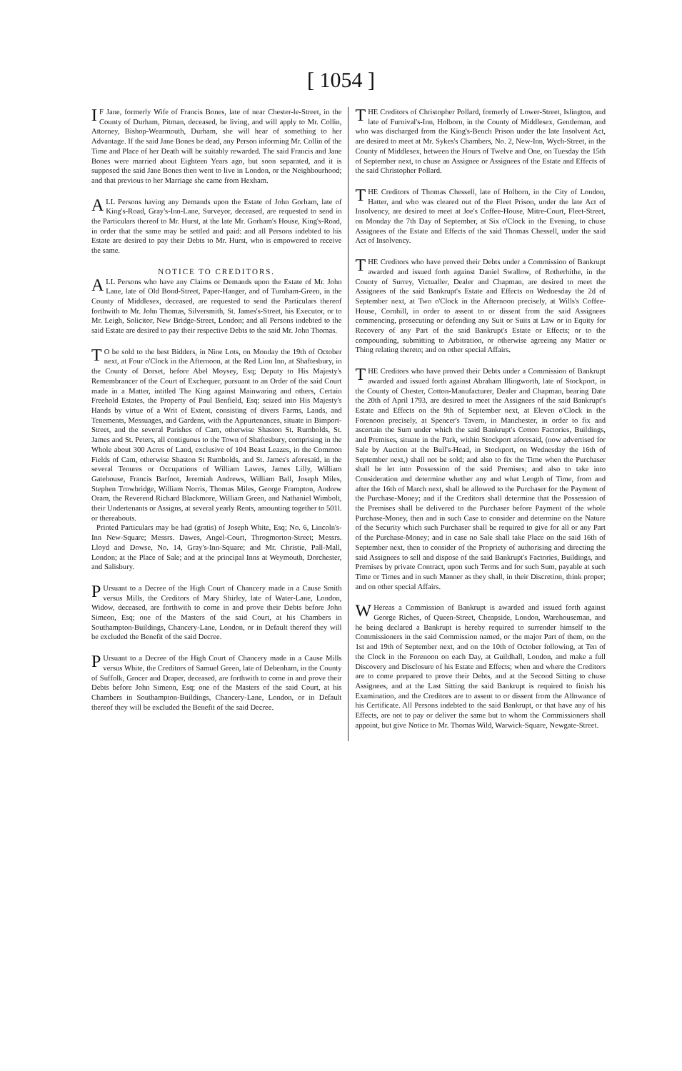[ 1054 ]
IF Jane, formerly Wife of Francis Bones, late of near Chester-le-Street, in the County of Durham, Pitman, deceased, be living, and will apply to Mr. Collin, Attorney, Bishop-Wearmouth, Durham, she will hear of something to her Advantage. If the said Jane Bones be dead, any Person informing Mr. Collin of the Time and Place of her Death will be suitably rewarded. The said Francis and Jane Bones were married about Eighteen Years ago, but soon separated, and it is supposed the said Jane Bones then went to live in London, or the Neighbourhood; and that previous to her Marriage she came from Hexham.
ALL Persons having any Demands upon the Estate of John Gorham, late of King's-Road, Gray's-Inn-Lane, Surveyor, deceased, are requested to send in the Particulars thereof to Mr. Hurst, at the late Mr. Gorham's House, King's-Road, in order that the same may be settled and paid: and all Persons indebted to his Estate are desired to pay their Debts to Mr. Hurst, who is empowered to receive the same.
NOTICE TO CREDITORS.
ALL Persons who have any Claims or Demands upon the Estate of Mr. John Lane, late of Old Bond-Street, Paper-Hanger, and of Turnham-Green, in the County of Middlesex, deceased, are requested to send the Particulars thereof forthwith to Mr. John Thomas, Silversmith, St. James's-Street, his Executor, or to Mr. Leigh, Solicitor, New Bridge-Street, London; and all Persons indebted to the said Estate are desired to pay their respective Debts to the said Mr. John Thomas.
TO be sold to the best Bidders, in Nine Lots, on Monday the 19th of October next, at Four o'Clock in the Afternoon, at the Red Lion Inn, at Shaftesbury, in the County of Dorset, before Abel Moysey, Esq; Deputy to His Majesty's Remembrancer of the Court of Exchequer, pursuant to an Order of the said Court made in a Matter, intitled The King against Mainwaring and others, Certain Freehold Estates, the Property of Paul Benfield, Esq; seized into His Majesty's Hands by virtue of a Writ of Extent, consisting of divers Farms, Lands, and Tenements, Messuages, and Gardens, with the Appurtenances, situate in Bimport-Street, and the several Parishes of Cam, otherwise Shaston St. Rumbolds, St. James and St. Peters, all contiguous to the Town of Shaftesbury, comprising in the Whole about 300 Acres of Land, exclusive of 104 Beast Leazes, in the Common Fields of Cam, otherwise Shaston St Rumbolds, and St. James's aforesaid, in the several Tenures or Occupations of William Lawes, James Lilly, William Gatehouse, Francis Barfoot, Jeremiah Andrews, William Ball, Joseph Miles, Stephen Trowbridge, William Norris, Thomas Miles, George Frampton, Andrew Oram, the Reverend Richard Blackmore, William Green, and Nathaniel Wimbolt, their Undertenants or Assigns, at several yearly Rents, amounting together to 501l. or thereabouts.
Printed Particulars may be had (gratis) of Joseph White, Esq; No. 6, Lincoln's-Inn New-Square; Messrs. Dawes, Angel-Court, Throgmorton-Street; Messrs. Lloyd and Dowse, No. 14, Gray's-Inn-Square; and Mr. Christie, Pall-Mall, London; at the Place of Sale; and at the principal Inns at Weymouth, Dorchester, and Salisbury.
PUrsuant to a Decree of the High Court of Chancery made in a Cause Smith versus Mills, the Creditors of Mary Shirley, late of Water-Lane, London, Widow, deceased, are forthwith to come in and prove their Debts before John Simeon, Esq; one of the Masters of the said Court, at his Chambers in Southampton-Buildings, Chancery-Lane, London, or in Default thereof they will be excluded the Benefit of the said Decree.
PUrsuant to a Decree of the High Court of Chancery made in a Cause Mills versus White, the Creditors of Samuel Green, late of Debenham, in the County of Suffolk, Grocer and Draper, deceased, are forthwith to come in and prove their Debts before John Simeon, Esq; one of the Masters of the said Court, at his Chambers in Southampton-Buildings, Chancery-Lane, London, or in Default thereof they will be excluded the Benefit of the said Decree.
THE Creditors of Christopher Pollard, formerly of Lower-Street, Islington, and late of Furnival's-Inn, Holborn, in the County of Middlesex, Gentleman, and who was discharged from the King's-Bench Prison under the late Insolvent Act, are desired to meet at Mr. Sykes's Chambers, No. 2, New-Inn, Wych-Street, in the County of Middlesex, between the Hours of Twelve and One, on Tuesday the 15th of September next, to chuse an Assignee or Assignees of the Estate and Effects of the said Christopher Pollard.
THE Creditors of Thomas Chessell, late of Holborn, in the City of London, Hatter, and who was cleared out of the Fleet Prison, under the late Act of Insolvency, are desired to meet at Joe's Coffee-House, Mitre-Court, Fleet-Street, on Monday the 7th Day of September, at Six o'Clock in the Evening, to chuse Assignees of the Estate and Effects of the said Thomas Chessell, under the said Act of Insolvency.
THE Creditors who have proved their Debts under a Commission of Bankrupt awarded and issued forth against Daniel Swallow, of Rotherhithe, in the County of Surrey, Victualler, Dealer and Chapman, are desired to meet the Assignees of the said Bankrupt's Estate and Effects on Wednesday the 2d of September next, at Two o'Clock in the Afternoon precisely, at Wills's Coffee-House, Cornhill, in order to assent to or dissent from the said Assignees commencing, prosecuting or defending any Suit or Suits at Law or in Equity for Recovery of any Part of the said Bankrupt's Estate or Effects; or to the compounding, submitting to Arbitration, or otherwise agreeing any Matter or Thing relating thereto; and on other special Affairs.
THE Creditors who have proved their Debts under a Commission of Bankrupt awarded and issued forth against Abraham Illingworth, late of Stockport, in the County of Chester, Cotton-Manufacturer, Dealer and Chapman, bearing Date the 20th of April 1793, are desired to meet the Assignees of the said Bankrupt's Estate and Effects on the 9th of September next, at Eleven o'Clock in the Forenoon precisely, at Spencer's Tavern, in Manchester, in order to fix and ascertain the Sum under which the said Bankrupt's Cotton Factories, Buildings, and Premises, situate in the Park, within Stockport aforesaid, (now advertised for Sale by Auction at the Bull's-Head, in Stockport, on Wednesday the 16th of September next,) shall not be sold; and also to fix the Time when the Purchaser shall be let into Possession of the said Premises; and also to take into Consideration and determine whether any and what Length of Time, from and after the 16th of March next, shall be allowed to the Purchaser for the Payment of the Purchase-Money; and if the Creditors shall determine that the Possession of the Premises shall be delivered to the Purchaser before Payment of the whole Purchase-Money, then and in such Case to consider and determine on the Nature of the Security which such Purchaser shall be required to give for all or any Part of the Purchase-Money; and in case no Sale shall take Place on the said 16th of September next, then to consider of the Propriety of authorising and directing the said Assignees to sell and dispose of the said Bankrupt's Factories, Buildings, and Premises by private Contract, upon such Terms and for such Sum, payable at such Time or Times and in such Manner as they shall, in their Discretion, think proper; and on other special Affairs.
WHereas a Commission of Bankrupt is awarded and issued forth against George Riches, of Queen-Street, Cheapside, London, Warehouseman, and he being declared a Bankrupt is hereby required to surrender himself to the Commissioners in the said Commission named, or the major Part of them, on the 1st and 19th of September next, and on the 10th of October following, at Ten of the Clock in the Forenoon on each Day, at Guildhall, London, and make a full Discovery and Disclosure of his Estate and Effects; when and where the Creditors are to come prepared to prove their Debts, and at the Second Sitting to chuse Assignees, and at the Last Sitting the said Bankrupt is required to finish his Examination, and the Creditors are to assent to or dissent from the Allowance of his Certificate. All Persons indebted to the said Bankrupt, or that have any of his Effects, are not to pay or deliver the same but to whom the Commissioners shall appoint, but give Notice to Mr. Thomas Wild, Warwick-Square, Newgate-Street.